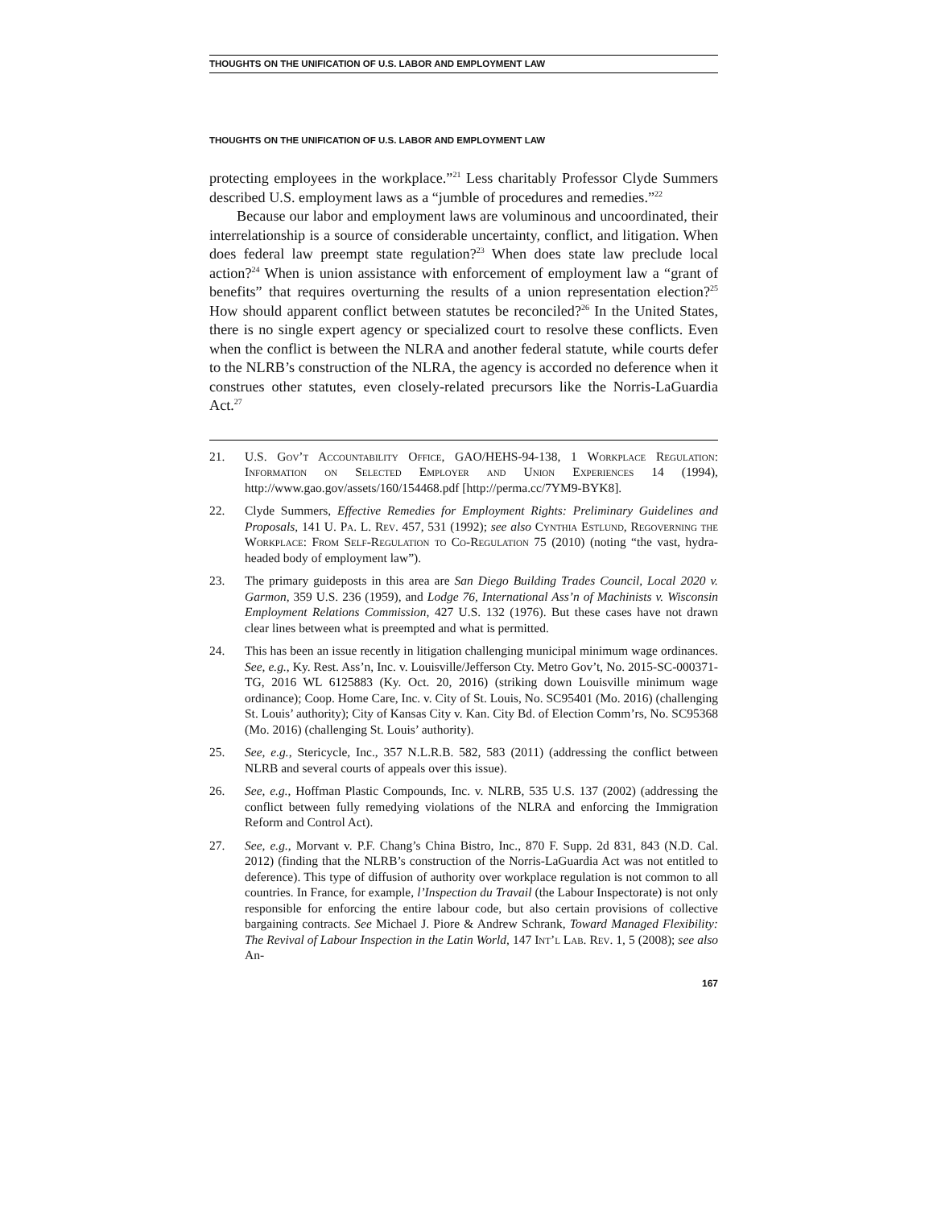THOUGHTS ON THE UNIFICATION OF U.S. LABOR AND EMPLOYMENT LAW
THOUGHTS ON THE UNIFICATION OF U.S. LABOR AND EMPLOYMENT LAW
protecting employees in the workplace.”<sup>21</sup> Less charitably Professor Clyde Summers described U.S. employment laws as a “jumble of procedures and remedies.”<sup>22</sup>
Because our labor and employment laws are voluminous and uncoordinated, their interrelationship is a source of considerable uncertainty, conflict, and litigation. When does federal law preempt state regulation?<sup>23</sup> When does state law preclude local action?<sup>24</sup> When is union assistance with enforcement of employment law a “grant of benefits” that requires overturning the results of a union representation election?<sup>25</sup> How should apparent conflict between statutes be reconciled?<sup>26</sup> In the United States, there is no single expert agency or specialized court to resolve these conflicts. Even when the conflict is between the NLRA and another federal statute, while courts defer to the NLRB’s construction of the NLRA, the agency is accorded no deference when it construes other statutes, even closely-related precursors like the Norris-LaGuardia Act.<sup>27</sup>
21. U.S. Gov’t Accountability Office, GAO/HEHS-94-138, 1 Workplace Regulation: Information on Selected Employer and Union Experiences 14 (1994), http://www.gao.gov/assets/160/154468.pdf [http://perma.cc/7YM9-BYK8].
22. Clyde Summers, Effective Remedies for Employment Rights: Preliminary Guidelines and Proposals, 141 U. Pa. L. Rev. 457, 531 (1992); see also Cynthia Estlund, Regoverning the Workplace: From Self-Regulation to Co-Regulation 75 (2010) (noting “the vast, hydra-headed body of employment law”).
23. The primary guideposts in this area are San Diego Building Trades Council, Local 2020 v. Garmon, 359 U.S. 236 (1959), and Lodge 76, International Ass’n of Machinists v. Wisconsin Employment Relations Commission, 427 U.S. 132 (1976). But these cases have not drawn clear lines between what is preempted and what is permitted.
24. This has been an issue recently in litigation challenging municipal minimum wage ordinances. See, e.g., Ky. Rest. Ass’n, Inc. v. Louisville/Jefferson Cty. Metro Gov’t, No. 2015-SC-000371-TG, 2016 WL 6125883 (Ky. Oct. 20, 2016) (striking down Louisville minimum wage ordinance); Coop. Home Care, Inc. v. City of St. Louis, No. SC95401 (Mo. 2016) (challenging St. Louis’ authority); City of Kansas City v. Kan. City Bd. of Election Comm’rs, No. SC95368 (Mo. 2016) (challenging St. Louis’ authority).
25. See, e.g., Stericycle, Inc., 357 N.L.R.B. 582, 583 (2011) (addressing the conflict between NLRB and several courts of appeals over this issue).
26. See, e.g., Hoffman Plastic Compounds, Inc. v. NLRB, 535 U.S. 137 (2002) (addressing the conflict between fully remedying violations of the NLRA and enforcing the Immigration Reform and Control Act).
27. See, e.g., Morvant v. P.F. Chang’s China Bistro, Inc., 870 F. Supp. 2d 831, 843 (N.D. Cal. 2012) (finding that the NLRB’s construction of the Norris-LaGuardia Act was not entitled to deference). This type of diffusion of authority over workplace regulation is not common to all countries. In France, for example, l’Inspection du Travail (the Labour Inspectorate) is not only responsible for enforcing the entire labour code, but also certain provisions of collective bargaining contracts. See Michael J. Piore & Andrew Schrank, Toward Managed Flexibility: The Revival of Labour Inspection in the Latin World, 147 Int’l Lab. Rev. 1, 5 (2008); see also An-
167